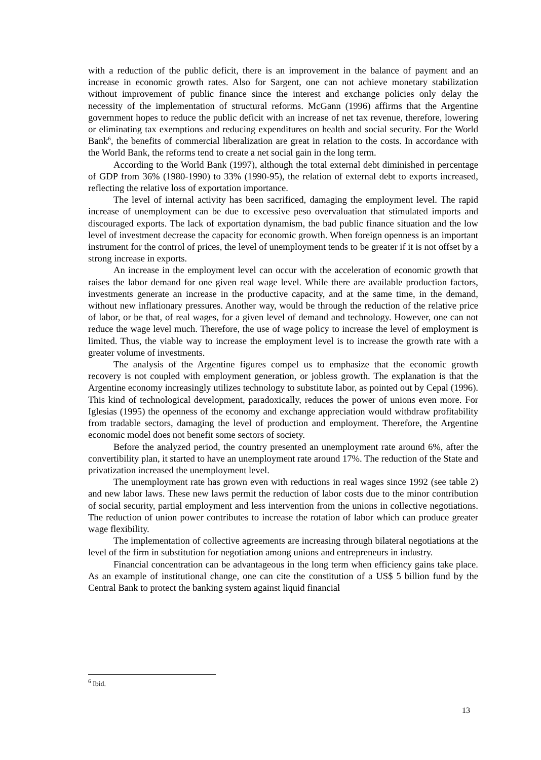with a reduction of the public deficit, there is an improvement in the balance of payment and an increase in economic growth rates. Also for Sargent, one can not achieve monetary stabilization without improvement of public finance since the interest and exchange policies only delay the necessity of the implementation of structural reforms. McGann (1996) affirms that the Argentine government hopes to reduce the public deficit with an increase of net tax revenue, therefore, lowering or eliminating tax exemptions and reducing expenditures on health and social security. For the World Bank<sup>6</sup>, the benefits of commercial liberalization are great in relation to the costs. In accordance with the World Bank, the reforms tend to create a net social gain in the long term.
According to the World Bank (1997), although the total external debt diminished in percentage of GDP from 36% (1980-1990) to 33% (1990-95), the relation of external debt to exports increased, reflecting the relative loss of exportation importance.
The level of internal activity has been sacrificed, damaging the employment level. The rapid increase of unemployment can be due to excessive peso overvaluation that stimulated imports and discouraged exports. The lack of exportation dynamism, the bad public finance situation and the low level of investment decrease the capacity for economic growth. When foreign openness is an important instrument for the control of prices, the level of unemployment tends to be greater if it is not offset by a strong increase in exports.
An increase in the employment level can occur with the acceleration of economic growth that raises the labor demand for one given real wage level. While there are available production factors, investments generate an increase in the productive capacity, and at the same time, in the demand, without new inflationary pressures. Another way, would be through the reduction of the relative price of labor, or be that, of real wages, for a given level of demand and technology. However, one can not reduce the wage level much. Therefore, the use of wage policy to increase the level of employment is limited. Thus, the viable way to increase the employment level is to increase the growth rate with a greater volume of investments.
The analysis of the Argentine figures compel us to emphasize that the economic growth recovery is not coupled with employment generation, or jobless growth. The explanation is that the Argentine economy increasingly utilizes technology to substitute labor, as pointed out by Cepal (1996). This kind of technological development, paradoxically, reduces the power of unions even more. For Iglesias (1995) the openness of the economy and exchange appreciation would withdraw profitability from tradable sectors, damaging the level of production and employment. Therefore, the Argentine economic model does not benefit some sectors of society.
Before the analyzed period, the country presented an unemployment rate around 6%, after the convertibility plan, it started to have an unemployment rate around 17%. The reduction of the State and privatization increased the unemployment level.
The unemployment rate has grown even with reductions in real wages since 1992 (see table 2) and new labor laws. These new laws permit the reduction of labor costs due to the minor contribution of social security, partial employment and less intervention from the unions in collective negotiations. The reduction of union power contributes to increase the rotation of labor which can produce greater wage flexibility.
The implementation of collective agreements are increasing through bilateral negotiations at the level of the firm in substitution for negotiation among unions and entrepreneurs in industry.
Financial concentration can be advantageous in the long term when efficiency gains take place. As an example of institutional change, one can cite the constitution of a US$ 5 billion fund by the Central Bank to protect the banking system against liquid financial
<sup>6</sup> Ibid.
13